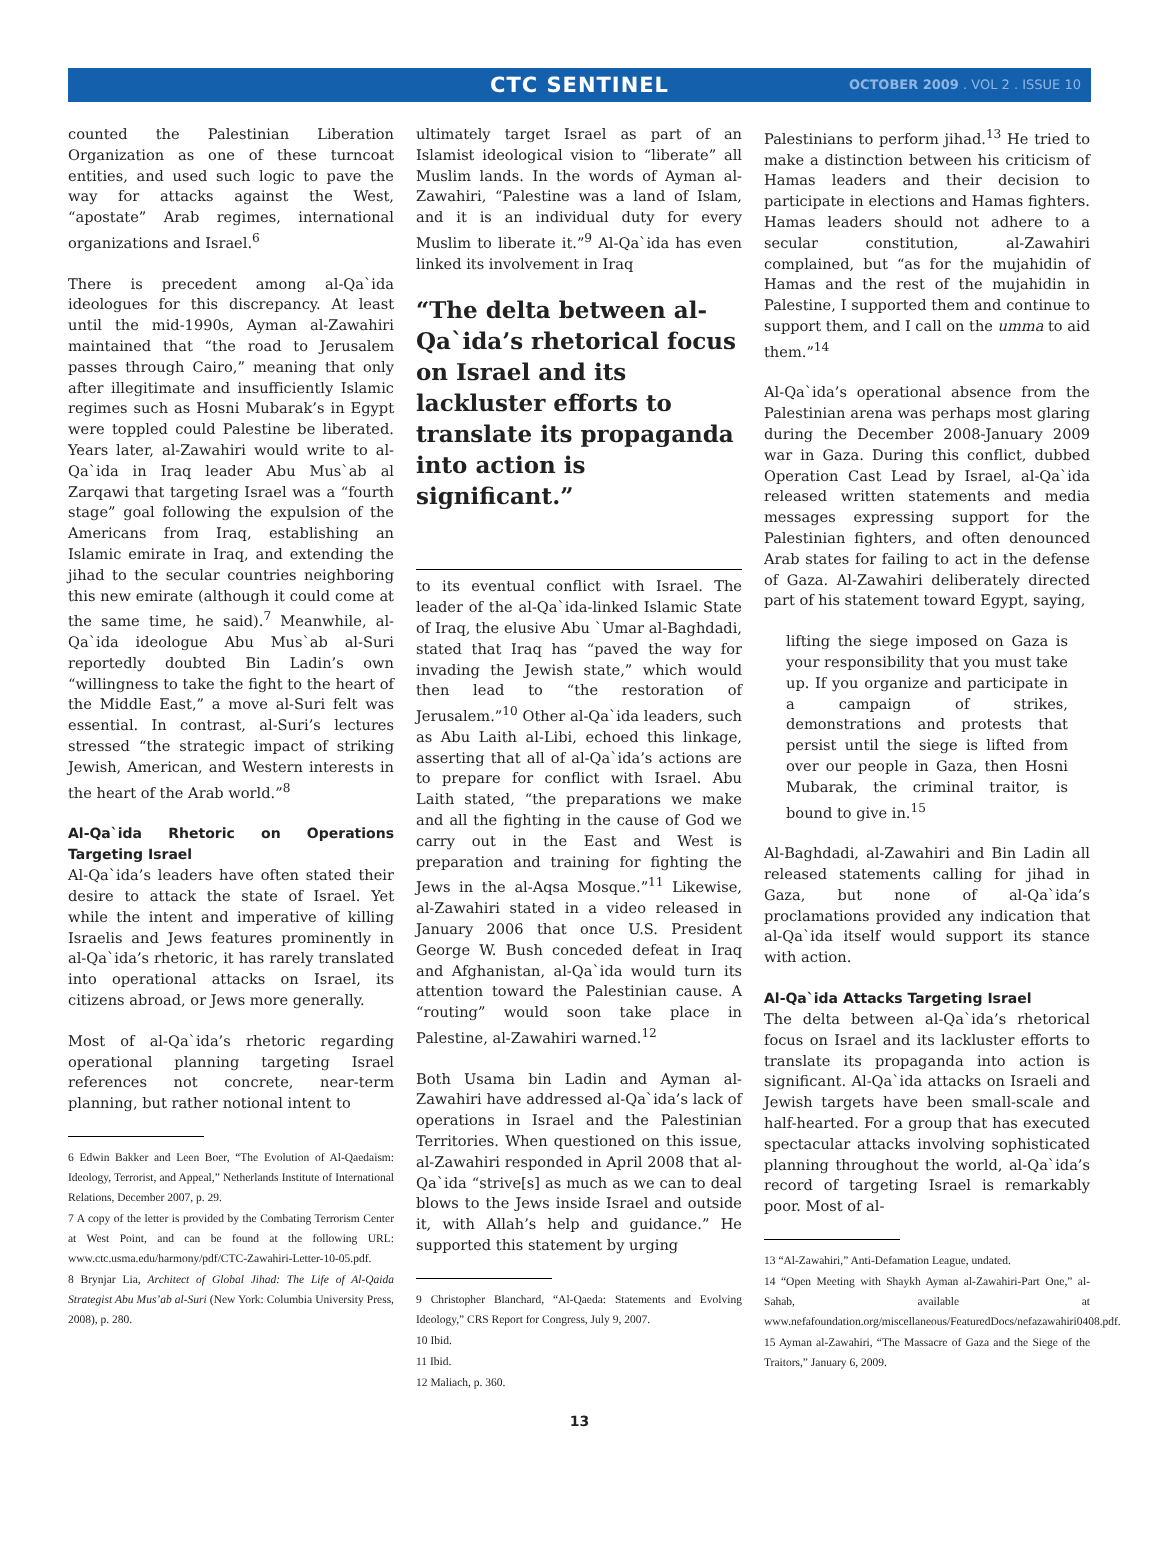CTC SENTINEL
OCTOBER 2009 . VOL 2 . ISSUE 10
counted the Palestinian Liberation Organization as one of these turncoat entities, and used such logic to pave the way for attacks against the West, “apostate” Arab regimes, international organizations and Israel.<sup>6</sup>
There is precedent among al-Qa`ida ideologues for this discrepancy. At least until the mid-1990s, Ayman al-Zawahiri maintained that “the road to Jerusalem passes through Cairo,” meaning that only after illegitimate and insufficiently Islamic regimes such as Hosni Mubarak’s in Egypt were toppled could Palestine be liberated. Years later, al-Zawahiri would write to al-Qa`ida in Iraq leader Abu Mus`ab al Zarqawi that targeting Israel was a “fourth stage” goal following the expulsion of the Americans from Iraq, establishing an Islamic emirate in Iraq, and extending the jihad to the secular countries neighboring this new emirate (although it could come at the same time, he said).<sup>7</sup> Meanwhile, al-Qa`ida ideologue Abu Mus`ab al-Suri reportedly doubted Bin Ladin’s own “willingness to take the fight to the heart of the Middle East,” a move al-Suri felt was essential. In contrast, al-Suri’s lectures stressed “the strategic impact of striking Jewish, American, and Western interests in the heart of the Arab world.”<sup>8</sup>
Al-Qa`ida Rhetoric on Operations Targeting Israel
Al-Qa`ida’s leaders have often stated their desire to attack the state of Israel. Yet while the intent and imperative of killing Israelis and Jews features prominently in al-Qa`ida’s rhetoric, it has rarely translated into operational attacks on Israel, its citizens abroad, or Jews more generally.
Most of al-Qa`ida’s rhetoric regarding operational planning targeting Israel references not concrete, near-term planning, but rather notional intent to
6 Edwin Bakker and Leen Boer, “The Evolution of Al-Qaedaism: Ideology, Terrorist, and Appeal,” Netherlands Institute of International Relations, December 2007, p. 29.
7 A copy of the letter is provided by the Combating Terrorism Center at West Point, and can be found at the following URL: www.ctc.usma.edu/harmony/pdf/CTC-Zawahiri-Letter-10-05.pdf.
8 Brynjar Lia, Architect of Global Jihad: The Life of Al-Qaida Strategist Abu Mus’ab al-Suri (New York: Columbia University Press, 2008), p. 280.
ultimately target Israel as part of an Islamist ideological vision to “liberate” all Muslim lands. In the words of Ayman al-Zawahiri, “Palestine was a land of Islam, and it is an individual duty for every Muslim to liberate it.”<sup>9</sup> Al-Qa`ida has even linked its involvement in Iraq
“The delta between al-Qa`ida’s rhetorical focus on Israel and its lackluster efforts to translate its propaganda into action is significant.”
to its eventual conflict with Israel. The leader of the al-Qa`ida-linked Islamic State of Iraq, the elusive Abu `Umar al-Baghdadi, stated that Iraq has “paved the way for invading the Jewish state,” which would then lead to “the restoration of Jerusalem.”<sup>10</sup> Other al-Qa`ida leaders, such as Abu Laith al-Libi, echoed this linkage, asserting that all of al-Qa`ida’s actions are to prepare for conflict with Israel. Abu Laith stated, “the preparations we make and all the fighting in the cause of God we carry out in the East and West is preparation and training for fighting the Jews in the al-Aqsa Mosque.”<sup>11</sup> Likewise, al-Zawahiri stated in a video released in January 2006 that once U.S. President George W. Bush conceded defeat in Iraq and Afghanistan, al-Qa`ida would turn its attention toward the Palestinian cause. A “routing” would soon take place in Palestine, al-Zawahiri warned.<sup>12</sup>
Both Usama bin Ladin and Ayman al-Zawahiri have addressed al-Qa`ida’s lack of operations in Israel and the Palestinian Territories. When questioned on this issue, al-Zawahiri responded in April 2008 that al-Qa`ida “strive[s] as much as we can to deal blows to the Jews inside Israel and outside it, with Allah’s help and guidance.” He supported this statement by urging
9 Christopher Blanchard, “Al-Qaeda: Statements and Evolving Ideology,” CRS Report for Congress, July 9, 2007.
10 Ibid.
11 Ibid.
12 Maliach, p. 360.
Palestinians to perform jihad.<sup>13</sup> He tried to make a distinction between his criticism of Hamas leaders and their decision to participate in elections and Hamas fighters. Hamas leaders should not adhere to a secular constitution, al-Zawahiri complained, but “as for the mujahidin of Hamas and the rest of the mujahidin in Palestine, I supported them and continue to support them, and I call on the umma to aid them.”<sup>14</sup>
Al-Qa`ida’s operational absence from the Palestinian arena was perhaps most glaring during the December 2008-January 2009 war in Gaza. During this conflict, dubbed Operation Cast Lead by Israel, al-Qa`ida released written statements and media messages expressing support for the Palestinian fighters, and often denounced Arab states for failing to act in the defense of Gaza. Al-Zawahiri deliberately directed part of his statement toward Egypt, saying,
lifting the siege imposed on Gaza is your responsibility that you must take up. If you organize and participate in a campaign of strikes, demonstrations and protests that persist until the siege is lifted from over our people in Gaza, then Hosni Mubarak, the criminal traitor, is bound to give in.<sup>15</sup>
Al-Baghdadi, al-Zawahiri and Bin Ladin all released statements calling for jihad in Gaza, but none of al-Qa`ida’s proclamations provided any indication that al-Qa`ida itself would support its stance with action.
Al-Qa`ida Attacks Targeting Israel
The delta between al-Qa`ida’s rhetorical focus on Israel and its lackluster efforts to translate its propaganda into action is significant. Al-Qa`ida attacks on Israeli and Jewish targets have been small-scale and half-hearted. For a group that has executed spectacular attacks involving sophisticated planning throughout the world, al-Qa`ida’s record of targeting Israel is remarkably poor. Most of al-
13 “Al-Zawahiri,” Anti-Defamation League, undated.
14 “Open Meeting with Shaykh Ayman al-Zawahiri-Part One,” al-Sahab, available at www.nefafoundation.org/miscellaneous/FeaturedDocs/nefazawahiri0408.pdf.
15 Ayman al-Zawahiri, “The Massacre of Gaza and the Siege of the Traitors,” January 6, 2009.
13